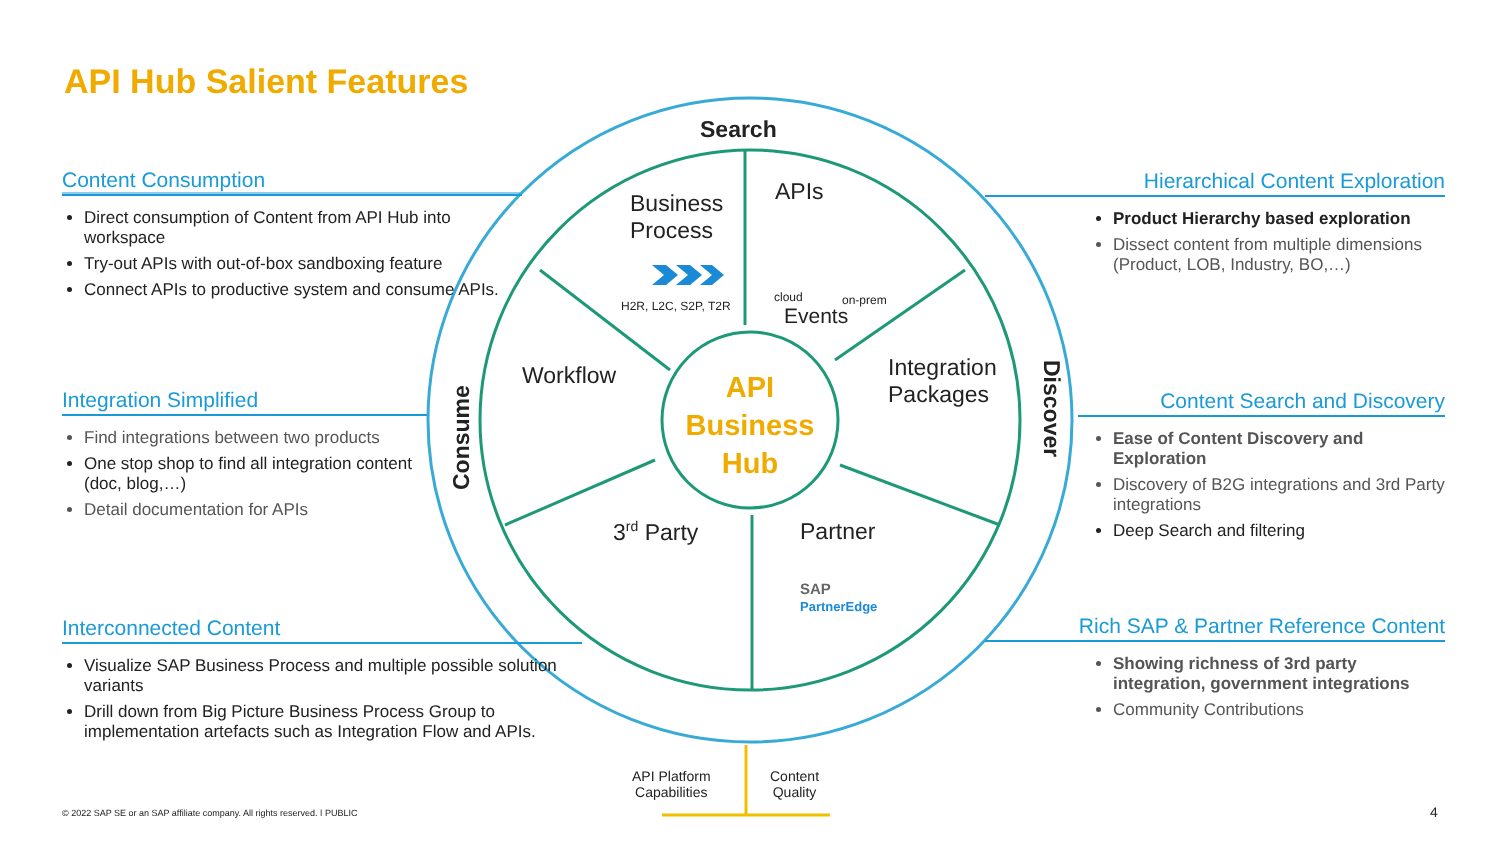API Hub Salient Features
Search
Consume
Discover
Business
Process
APIs
H2R, L2C, S2P, T2R
cloud on-prem
Events
Workflow
Integration
Packages
API
Business
Hub
3<sup>rd</sup> Party Partner
SAP
PartnerEdge
API Platform
Capabilities
Content
Quality
Content Consumption
Direct consumption of Content from API Hub into workspace
Try-out APIs with out-of-box sandboxing feature
Connect APIs to productive system and consume APIs.
Integration Simplified
Find integrations between two products
One stop shop to find all integration content (doc, blog,…)
Detail documentation for APIs
Interconnected Content
Visualize SAP Business Process and multiple possible solution variants
Drill down from Big Picture Business Process Group to implementation artefacts such as Integration Flow and APIs.
Hierarchical Content Exploration
Product Hierarchy based exploration
Dissect content from multiple dimensions (Product, LOB, Industry, BO,…)
Content Search and Discovery
Ease of Content Discovery and Exploration
Discovery of B2G integrations and 3rd Party integrations
Deep Search and filtering
Rich SAP & Partner Reference Content
Showing richness of 3rd party integration, government integrations
Community Contributions
© 2022 SAP SE or an SAP affiliate company. All rights reserved. ǀ PUBLIC
4